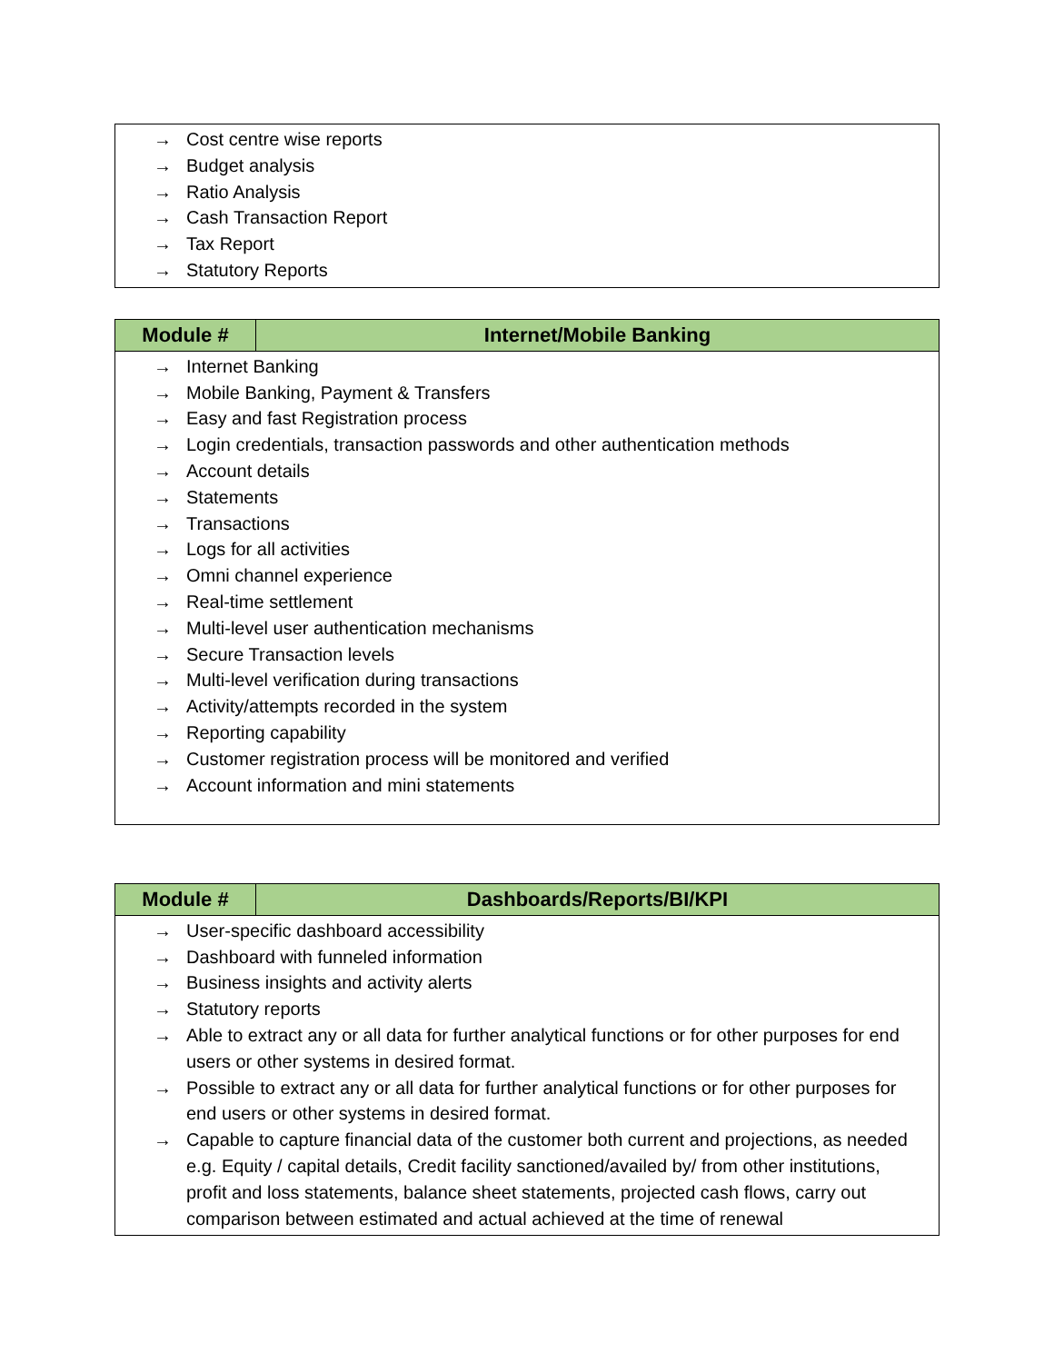| → Cost centre wise reports → Budget analysis → Ratio Analysis → Cash Transaction Report → Tax Report → Statutory Reports |
| Module # | Internet/Mobile Banking |
| --- | --- |
| → Internet Banking → Mobile Banking, Payment & Transfers → Easy and fast Registration process → Login credentials, transaction passwords and other authentication methods → Account details → Statements → Transactions → Logs for all activities → Omni channel experience → Real-time settlement → Multi-level user authentication mechanisms → Secure Transaction levels → Multi-level verification during transactions → Activity/attempts recorded in the system → Reporting capability → Customer registration process will be monitored and verified → Account information and mini statements | |
| Module # | Dashboards/Reports/BI/KPI |
| --- | --- |
| → User-specific dashboard accessibility → Dashboard with funneled information → Business insights and activity alerts → Statutory reports → Able to extract any or all data for further analytical functions or for other purposes for end users or other systems in desired format. → Possible to extract any or all data for further analytical functions or for other purposes for end users or other systems in desired format. → Capable to capture financial data of the customer both current and projections, as needed e.g. Equity / capital details, Credit facility sanctioned/availed by/ from other institutions, profit and loss statements, balance sheet statements, projected cash flows, carry out comparison between estimated and actual achieved at the time of renewal | |